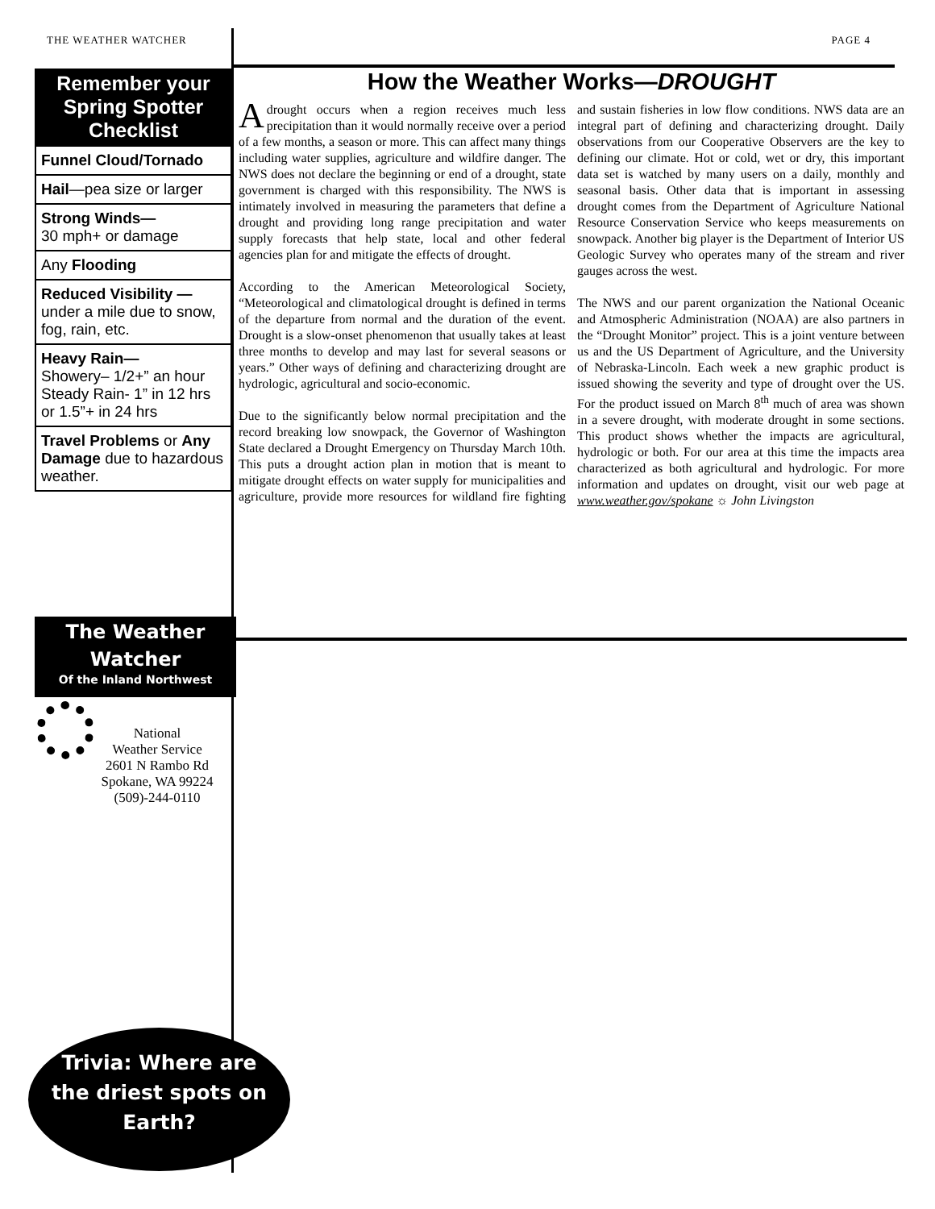THE WEATHER WATCHER PAGE 4
Remember your Spring Spotter Checklist
Funnel Cloud/Tornado
Hail—pea size or larger
Strong Winds—
30 mph+ or damage
Any Flooding
Reduced Visibility —
under a mile due to snow, fog, rain, etc.
Heavy Rain—
Showery– 1/2+” an hour Steady Rain- 1” in 12 hrs or 1.5”+ in 24 hrs
Travel Problems or Any Damage due to hazardous weather.
How the Weather Works—DROUGHT
A drought occurs when a region receives much less precipitation than it would normally receive over a period of a few months, a season or more. This can affect many things including water supplies, agriculture and wildfire danger. The NWS does not declare the beginning or end of a drought, state government is charged with this responsibility. The NWS is intimately involved in measuring the parameters that define a drought and providing long range precipitation and water supply forecasts that help state, local and other federal agencies plan for and mitigate the effects of drought.
According to the American Meteorological Society, “Meteorological and climatological drought is defined in terms of the departure from normal and the duration of the event. Drought is a slow-onset phenomenon that usually takes at least three months to develop and may last for several seasons or years.” Other ways of defining and characterizing drought are hydrologic, agricultural and socio-economic.
Due to the significantly below normal precipitation and the record breaking low snowpack, the Governor of Washington State declared a Drought Emergency on Thursday March 10th. This puts a drought action plan in motion that is meant to mitigate drought effects on water supply for municipalities and agriculture, provide more resources for wildland fire fighting and sustain fisheries in low flow conditions. NWS data are an integral part of defining and characterizing drought. Daily observations from our Cooperative Observers are the key to defining our climate. Hot or cold, wet or dry, this important data set is watched by many users on a daily, monthly and seasonal basis. Other data that is important in assessing drought comes from the Department of Agriculture National Resource Conservation Service who keeps measurements on snowpack. Another big player is the Department of Interior US Geologic Survey who operates many of the stream and river gauges across the west.
The NWS and our parent organization the National Oceanic and Atmospheric Administration (NOAA) are also partners in the “Drought Monitor” project. This is a joint venture between us and the US Department of Agriculture, and the University of Nebraska-Lincoln. Each week a new graphic product is issued showing the severity and type of drought over the US. For the product issued on March 8<sup>th</sup> much of area was shown in a severe drought, with moderate drought in some sections. This product shows whether the impacts are agricultural, hydrologic or both. For our area at this time the impacts area characterized as both agricultural and hydrologic. For more information and updates on drought, visit our web page at www.weather.gov/spokane ☼ John Livingston
The Weather
Watcher
Of the Inland Northwest
National
Weather Service
2601 N Rambo Rd
Spokane, WA 99224
(509)-244-0110
Trivia: Where are
the driest spots on
Earth?